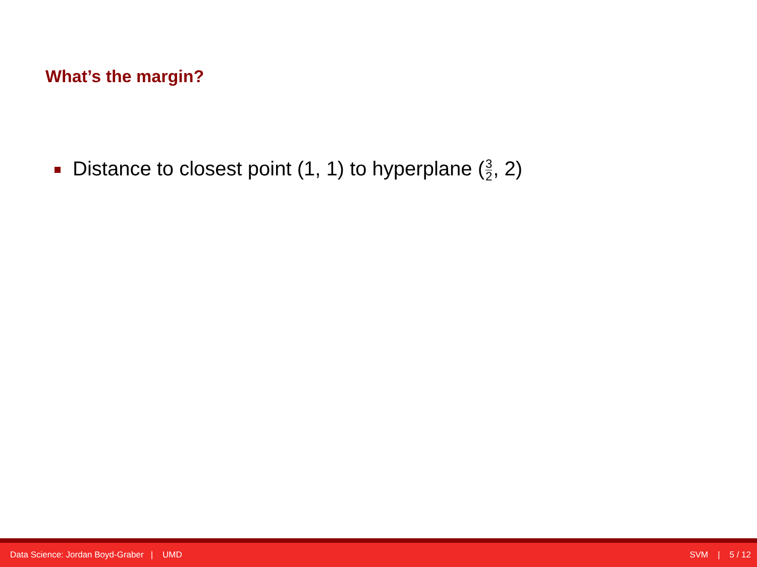What’s the margin?
Distance to closest point (1, 1) to hyperplane (3 2, 2)
Data Science: Jordan Boyd-Graber | UMD
SVM | 5 / 12